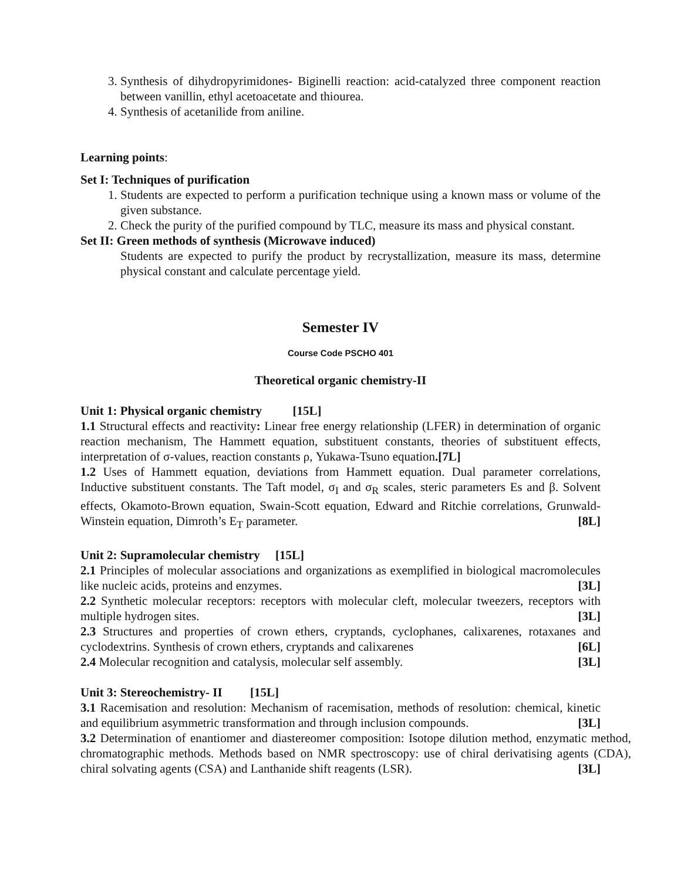3. Synthesis of dihydropyrimidones- Biginelli reaction: acid-catalyzed three component reaction between vanillin, ethyl acetoacetate and thiourea.
4. Synthesis of acetanilide from aniline.
Learning points:
Set I: Techniques of purification
1. Students are expected to perform a purification technique using a known mass or volume of the given substance.
2. Check the purity of the purified compound by TLC, measure its mass and physical constant.
Set II: Green methods of synthesis (Microwave induced)
Students are expected to purify the product by recrystallization, measure its mass, determine physical constant and calculate percentage yield.
Semester IV
Course Code PSCHO 401
Theoretical organic chemistry-II
Unit 1: Physical organic chemistry [15L]
1.1 Structural effects and reactivity: Linear free energy relationship (LFER) in determination of organic reaction mechanism, The Hammett equation, substituent constants, theories of substituent effects, interpretation of σ-values, reaction constants ρ, Yukawa-Tsuno equation.[7L]
1.2 Uses of Hammett equation, deviations from Hammett equation. Dual parameter correlations, Inductive substituent constants. The Taft model, σ<sub>I</sub> and σ<sub>R</sub> scales, steric parameters Es and β. Solvent effects, Okamoto-Brown equation, Swain-Scott equation, Edward and Ritchie correlations, Grunwald-Winstein equation, Dimroth’s E<sub>T</sub> parameter. [8L]
Unit 2: Supramolecular chemistry [15L]
2.1 Principles of molecular associations and organizations as exemplified in biological macromolecules like nucleic acids, proteins and enzymes. [3L]
2.2 Synthetic molecular receptors: receptors with molecular cleft, molecular tweezers, receptors with multiple hydrogen sites. [3L]
2.3 Structures and properties of crown ethers, cryptands, cyclophanes, calixarenes, rotaxanes and cyclodextrins. Synthesis of crown ethers, cryptands and calixarenes [6L]
2.4 Molecular recognition and catalysis, molecular self assembly. [3L]
Unit 3: Stereochemistry- II [15L]
3.1 Racemisation and resolution: Mechanism of racemisation, methods of resolution: chemical, kinetic and equilibrium asymmetric transformation and through inclusion compounds. [3L]
3.2 Determination of enantiomer and diastereomer composition: Isotope dilution method, enzymatic method, chromatographic methods. Methods based on NMR spectroscopy: use of chiral derivatising agents (CDA), chiral solvating agents (CSA) and Lanthanide shift reagents (LSR). [3L]